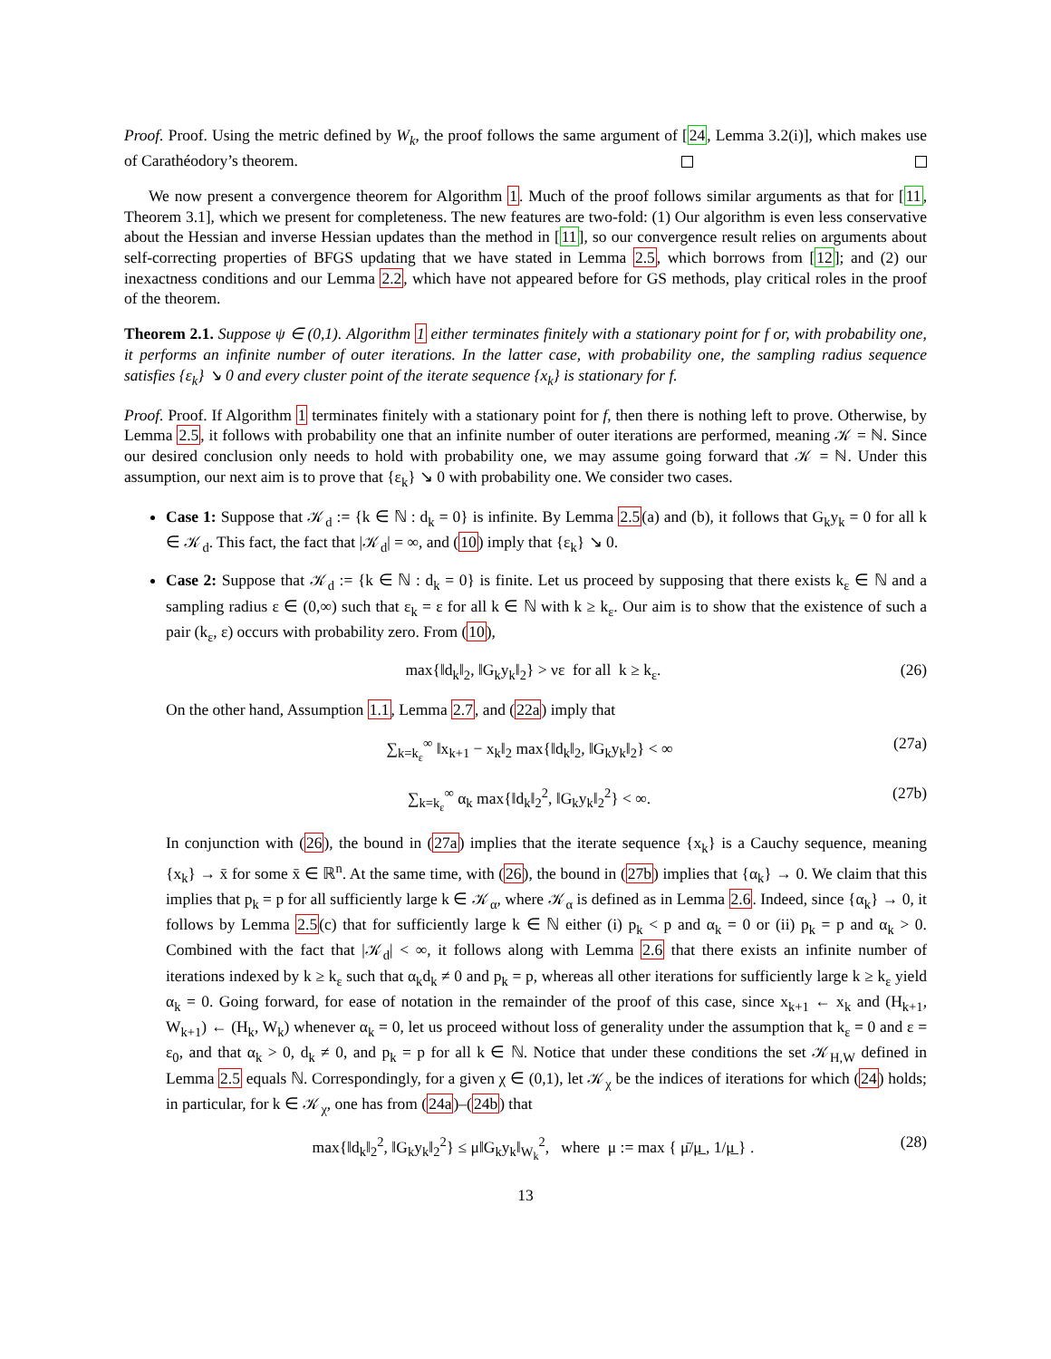Proof. Proof. Using the metric defined by W<sub>k</sub>, the proof follows the same argument of [24, Lemma 3.2(i)], which makes use of Carathéodory’s theorem.
We now present a convergence theorem for Algorithm 1. Much of the proof follows similar arguments as that for [11, Theorem 3.1], which we present for completeness. The new features are two-fold: (1) Our algorithm is even less conservative about the Hessian and inverse Hessian updates than the method in [11], so our convergence result relies on arguments about self-correcting properties of BFGS updating that we have stated in Lemma 2.5, which borrows from [12]; and (2) our inexactness conditions and our Lemma 2.2, which have not appeared before for GS methods, play critical roles in the proof of the theorem.
Theorem 2.1. Suppose ψ ∈ (0,1). Algorithm 1 either terminates finitely with a stationary point for f or, with probability one, it performs an infinite number of outer iterations. In the latter case, with probability one, the sampling radius sequence satisfies {ε<sub>k</sub>} ↘ 0 and every cluster point of the iterate sequence {x<sub>k</sub>} is stationary for f.
Proof. Proof. If Algorithm 1 terminates finitely with a stationary point for f, then there is nothing left to prove. Otherwise, by Lemma 2.5, it follows with probability one that an infinite number of outer iterations are performed, meaning 𝒦 = ℕ. Since our desired conclusion only needs to hold with probability one, we may assume going forward that 𝒦 = ℕ. Under this assumption, our next aim is to prove that {ε<sub>k</sub>} ↘ 0 with probability one. We consider two cases.
Case 1: Suppose that 𝒦<sub>d</sub> := {k ∈ ℕ : d<sub>k</sub> = 0} is infinite. By Lemma 2.5(a) and (b), it follows that G<sub>k</sub>y<sub>k</sub> = 0 for all k ∈ 𝒦<sub>d</sub>. This fact, the fact that |𝒦<sub>d</sub>| = ∞, and (10) imply that {ε<sub>k</sub>} ↘ 0.
Case 2: Suppose that 𝒦<sub>d</sub> := {k ∈ ℕ : d<sub>k</sub> = 0} is finite. Let us proceed by supposing that there exists k<sub>ε</sub> ∈ ℕ and a sampling radius ε ∈ (0,∞) such that ε<sub>k</sub> = ε for all k ∈ ℕ with k ≥ k<sub>ε</sub>. Our aim is to show that the existence of such a pair (k<sub>ε</sub>, ε) occurs with probability zero. From (10),
max{‖d<sub>k</sub>‖<sub>2</sub>, ‖G<sub>k</sub>y<sub>k</sub>‖<sub>2</sub>} > νε for all k ≥ k<sub>ε</sub>. (26)
On the other hand, Assumption 1.1, Lemma 2.7, and (22a) imply that
∑<sub>k=k<sub>ε</sub></sub><sup>∞</sup> ‖x<sub>k+1</sub> − x<sub>k</sub>‖<sub>2</sub> max{‖d<sub>k</sub>‖<sub>2</sub>, ‖G<sub>k</sub>y<sub>k</sub>‖<sub>2</sub>} < ∞ (27a)
∑<sub>k=k<sub>ε</sub></sub><sup>∞</sup> α<sub>k</sub> max{‖d<sub>k</sub>‖<sub>2</sub><sup>2</sup>, ‖G<sub>k</sub>y<sub>k</sub>‖<sub>2</sub><sup>2</sup>} < ∞. (27b)
In conjunction with (26), the bound in (27a) implies that the iterate sequence {x<sub>k</sub>} is a Cauchy sequence, meaning {x<sub>k</sub>} → x̄ for some x̄ ∈ ℝ<sup>n</sup>. At the same time, with (26), the bound in (27b) implies that {α<sub>k</sub>} → 0. We claim that this implies that p<sub>k</sub> = p for all sufficiently large k ∈ 𝒦<sub>α</sub>, where 𝒦<sub>α</sub> is defined as in Lemma 2.6. Indeed, since {α<sub>k</sub>} → 0, it follows by Lemma 2.5(c) that for sufficiently large k ∈ ℕ either (i) p<sub>k</sub> < p and α<sub>k</sub> = 0 or (ii) p<sub>k</sub> = p and α<sub>k</sub> > 0. Combined with the fact that |𝒦<sub>d</sub>| < ∞, it follows along with Lemma 2.6 that there exists an infinite number of iterations indexed by k ≥ k<sub>ε</sub> such that α<sub>k</sub>d<sub>k</sub> ≠ 0 and p<sub>k</sub> = p, whereas all other iterations for sufficiently large k ≥ k<sub>ε</sub> yield α<sub>k</sub> = 0. Going forward, for ease of notation in the remainder of the proof of this case, since x<sub>k+1</sub> ← x<sub>k</sub> and (H<sub>k+1</sub>, W<sub>k+1</sub>) ← (H<sub>k</sub>, W<sub>k</sub>) whenever α<sub>k</sub> = 0, let us proceed without loss of generality under the assumption that k<sub>ε</sub> = 0 and ε = ε<sub>0</sub>, and that α<sub>k</sub> > 0, d<sub>k</sub> ≠ 0, and p<sub>k</sub> = p for all k ∈ ℕ. Notice that under these conditions the set 𝒦<sub>H,W</sub> defined in Lemma 2.5 equals ℕ. Correspondingly, for a given χ ∈ (0,1), let 𝒦<sub>χ</sub> be the indices of iterations for which (24) holds; in particular, for k ∈ 𝒦<sub>χ</sub>, one has from (24a)–(24b) that
max{‖d<sub>k</sub>‖<sub>2</sub><sup>2</sup>, ‖G<sub>k</sub>y<sub>k</sub>‖<sub>2</sub><sup>2</sup>} ≤ μ‖G<sub>k</sub>y<sub>k</sub>‖<sub>W<sub>k</sub></sub><sup>2</sup>, where μ := max { μ̄/μ̲ , 1/μ̲ } . (28)
13